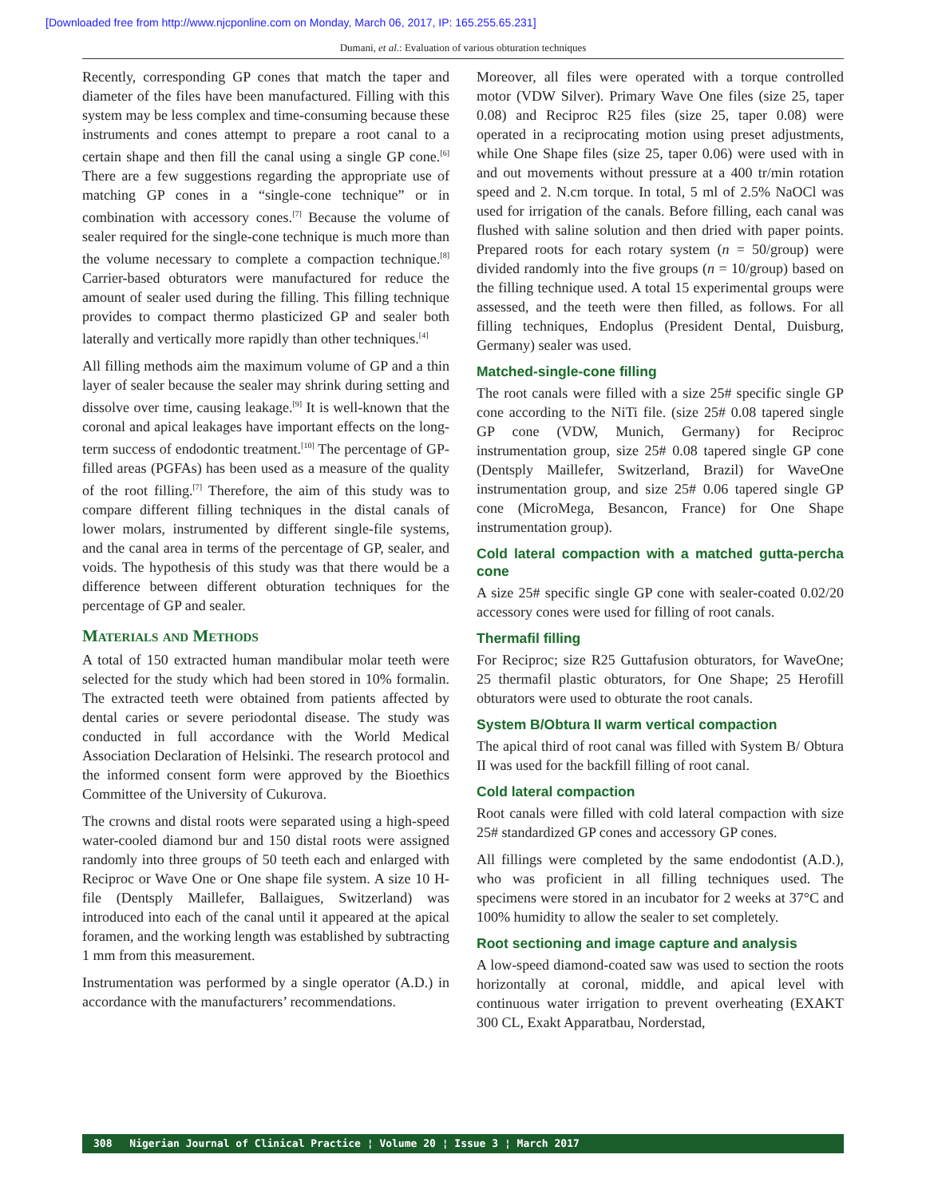[Downloaded free from http://www.njcponline.com on Monday, March 06, 2017, IP: 165.255.65.231]
Dumani, et al.: Evaluation of various obturation techniques
Recently, corresponding GP cones that match the taper and diameter of the files have been manufactured. Filling with this system may be less complex and time-consuming because these instruments and cones attempt to prepare a root canal to a certain shape and then fill the canal using a single GP cone.<sup>[6]</sup> There are a few suggestions regarding the appropriate use of matching GP cones in a “single-cone technique” or in combination with accessory cones.<sup>[7]</sup> Because the volume of sealer required for the single-cone technique is much more than the volume necessary to complete a compaction technique.<sup>[8]</sup> Carrier-based obturators were manufactured for reduce the amount of sealer used during the filling. This filling technique provides to compact thermo plasticized GP and sealer both laterally and vertically more rapidly than other techniques.<sup>[4]</sup>
All filling methods aim the maximum volume of GP and a thin layer of sealer because the sealer may shrink during setting and dissolve over time, causing leakage.<sup>[9]</sup> It is well-known that the coronal and apical leakages have important effects on the long-term success of endodontic treatment.<sup>[10]</sup> The percentage of GP-filled areas (PGFAs) has been used as a measure of the quality of the root filling.<sup>[7]</sup> Therefore, the aim of this study was to compare different filling techniques in the distal canals of lower molars, instrumented by different single-file systems, and the canal area in terms of the percentage of GP, sealer, and voids. The hypothesis of this study was that there would be a difference between different obturation techniques for the percentage of GP and sealer.
Materials and Methods
A total of 150 extracted human mandibular molar teeth were selected for the study which had been stored in 10% formalin. The extracted teeth were obtained from patients affected by dental caries or severe periodontal disease. The study was conducted in full accordance with the World Medical Association Declaration of Helsinki. The research protocol and the informed consent form were approved by the Bioethics Committee of the University of Cukurova.
The crowns and distal roots were separated using a high-speed water-cooled diamond bur and 150 distal roots were assigned randomly into three groups of 50 teeth each and enlarged with Reciproc or Wave One or One shape file system. A size 10 H-file (Dentsply Maillefer, Ballaigues, Switzerland) was introduced into each of the canal until it appeared at the apical foramen, and the working length was established by subtracting 1 mm from this measurement.
Instrumentation was performed by a single operator (A.D.) in accordance with the manufacturers’ recommendations.
Moreover, all files were operated with a torque controlled motor (VDW Silver). Primary Wave One files (size 25, taper 0.08) and Reciproc R25 files (size 25, taper 0.08) were operated in a reciprocating motion using preset adjustments, while One Shape files (size 25, taper 0.06) were used with in and out movements without pressure at a 400 tr/min rotation speed and 2. N.cm torque. In total, 5 ml of 2.5% NaOCl was used for irrigation of the canals. Before filling, each canal was flushed with saline solution and then dried with paper points. Prepared roots for each rotary system (n = 50/group) were divided randomly into the five groups (n = 10/group) based on the filling technique used. A total 15 experimental groups were assessed, and the teeth were then filled, as follows. For all filling techniques, Endoplus (President Dental, Duisburg, Germany) sealer was used.
Matched-single-cone filling
The root canals were filled with a size 25# specific single GP cone according to the NiTi file. (size 25# 0.08 tapered single GP cone (VDW, Munich, Germany) for Reciproc instrumentation group, size 25# 0.08 tapered single GP cone (Dentsply Maillefer, Switzerland, Brazil) for WaveOne instrumentation group, and size 25# 0.06 tapered single GP cone (MicroMega, Besancon, France) for One Shape instrumentation group).
Cold lateral compaction with a matched gutta-percha cone
A size 25# specific single GP cone with sealer-coated 0.02/20 accessory cones were used for filling of root canals.
Thermafil filling
For Reciproc; size R25 Guttafusion obturators, for WaveOne; 25 thermafil plastic obturators, for One Shape; 25 Herofill obturators were used to obturate the root canals.
System B/Obtura II warm vertical compaction
The apical third of root canal was filled with System B/ Obtura II was used for the backfill filling of root canal.
Cold lateral compaction
Root canals were filled with cold lateral compaction with size 25# standardized GP cones and accessory GP cones.
All fillings were completed by the same endodontist (A.D.), who was proficient in all filling techniques used. The specimens were stored in an incubator for 2 weeks at 37°C and 100% humidity to allow the sealer to set completely.
Root sectioning and image capture and analysis
A low-speed diamond-coated saw was used to section the roots horizontally at coronal, middle, and apical level with continuous water irrigation to prevent overheating (EXAKT 300 CL, Exakt Apparatbau, Norderstad,
308 Nigerian Journal of Clinical Practice ¦ Volume 20 ¦ Issue 3 ¦ March 2017